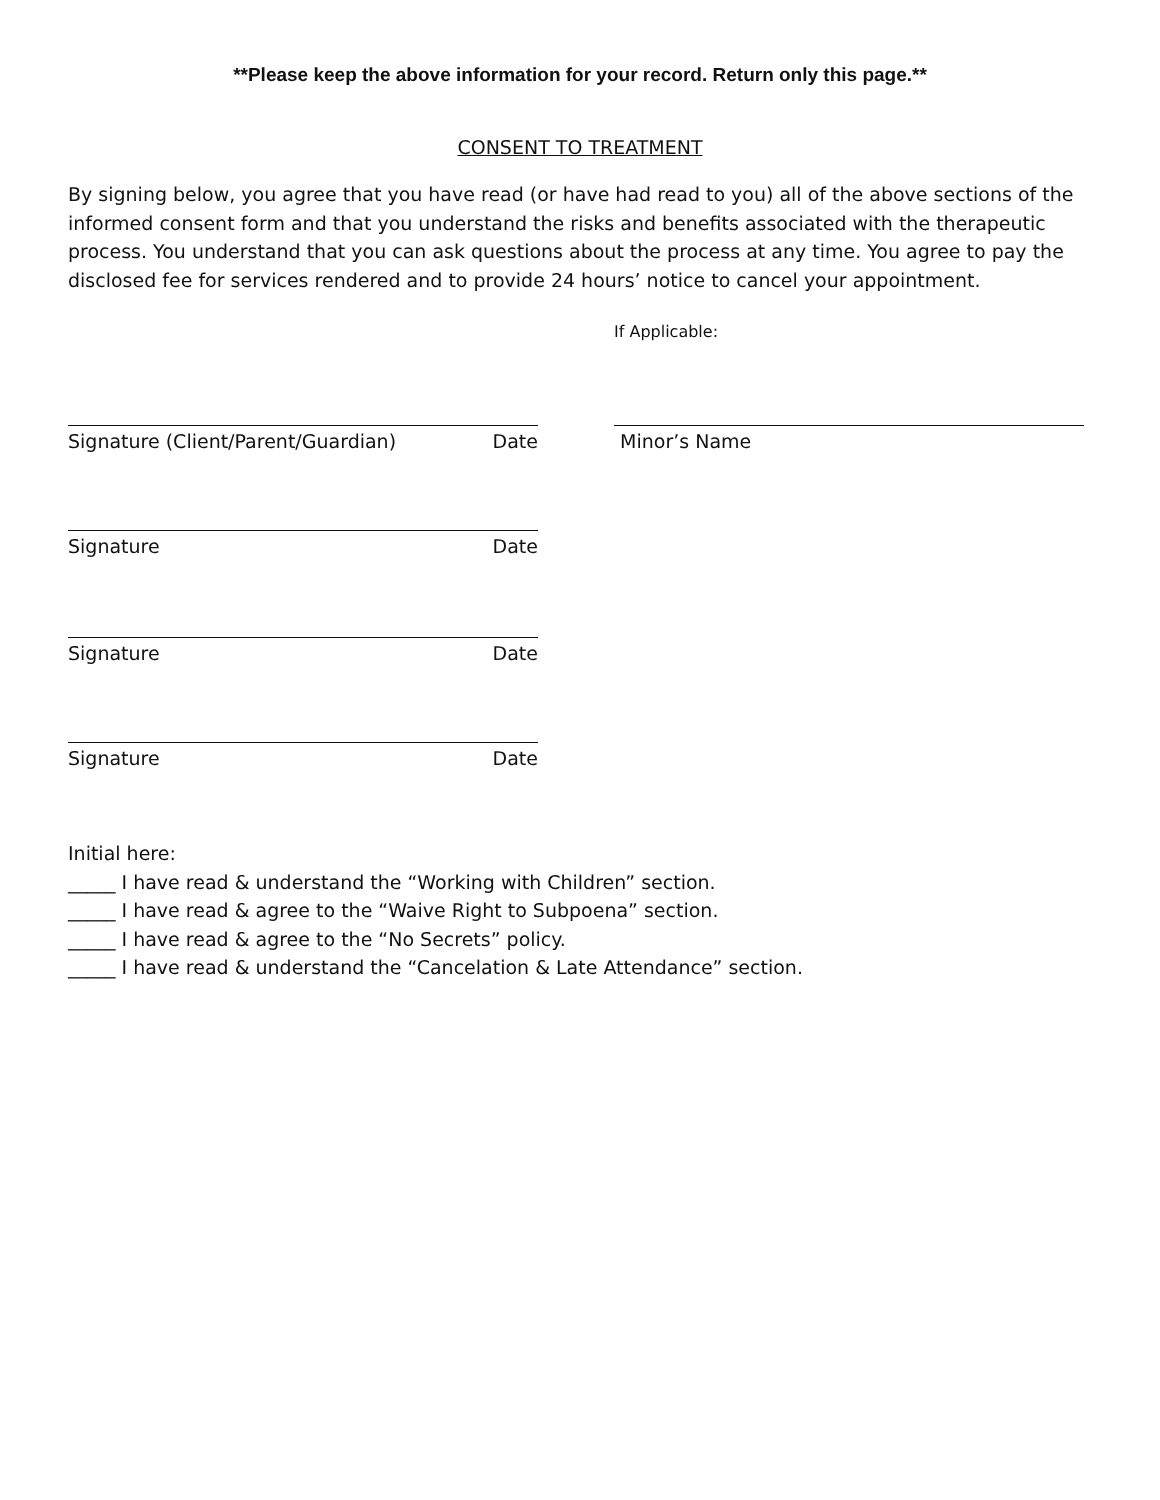**Please keep the above information for your record. Return only this page.**
CONSENT TO TREATMENT
By signing below, you agree that you have read (or have had read to you) all of the above sections of the informed consent form and that you understand the risks and benefits associated with the therapeutic process. You understand that you can ask questions about the process at any time. You agree to pay the disclosed fee for services rendered and to provide 24 hours’ notice to cancel your appointment.
If Applicable:
Signature (Client/Parent/Guardian) Date Minor’s Name
Signature Date
Signature Date
Signature Date
Initial here:
_____ I have read & understand the “Working with Children” section.
_____ I have read & agree to the “Waive Right to Subpoena” section.
_____ I have read & agree to the “No Secrets” policy.
_____ I have read & understand the “Cancelation & Late Attendance” section.